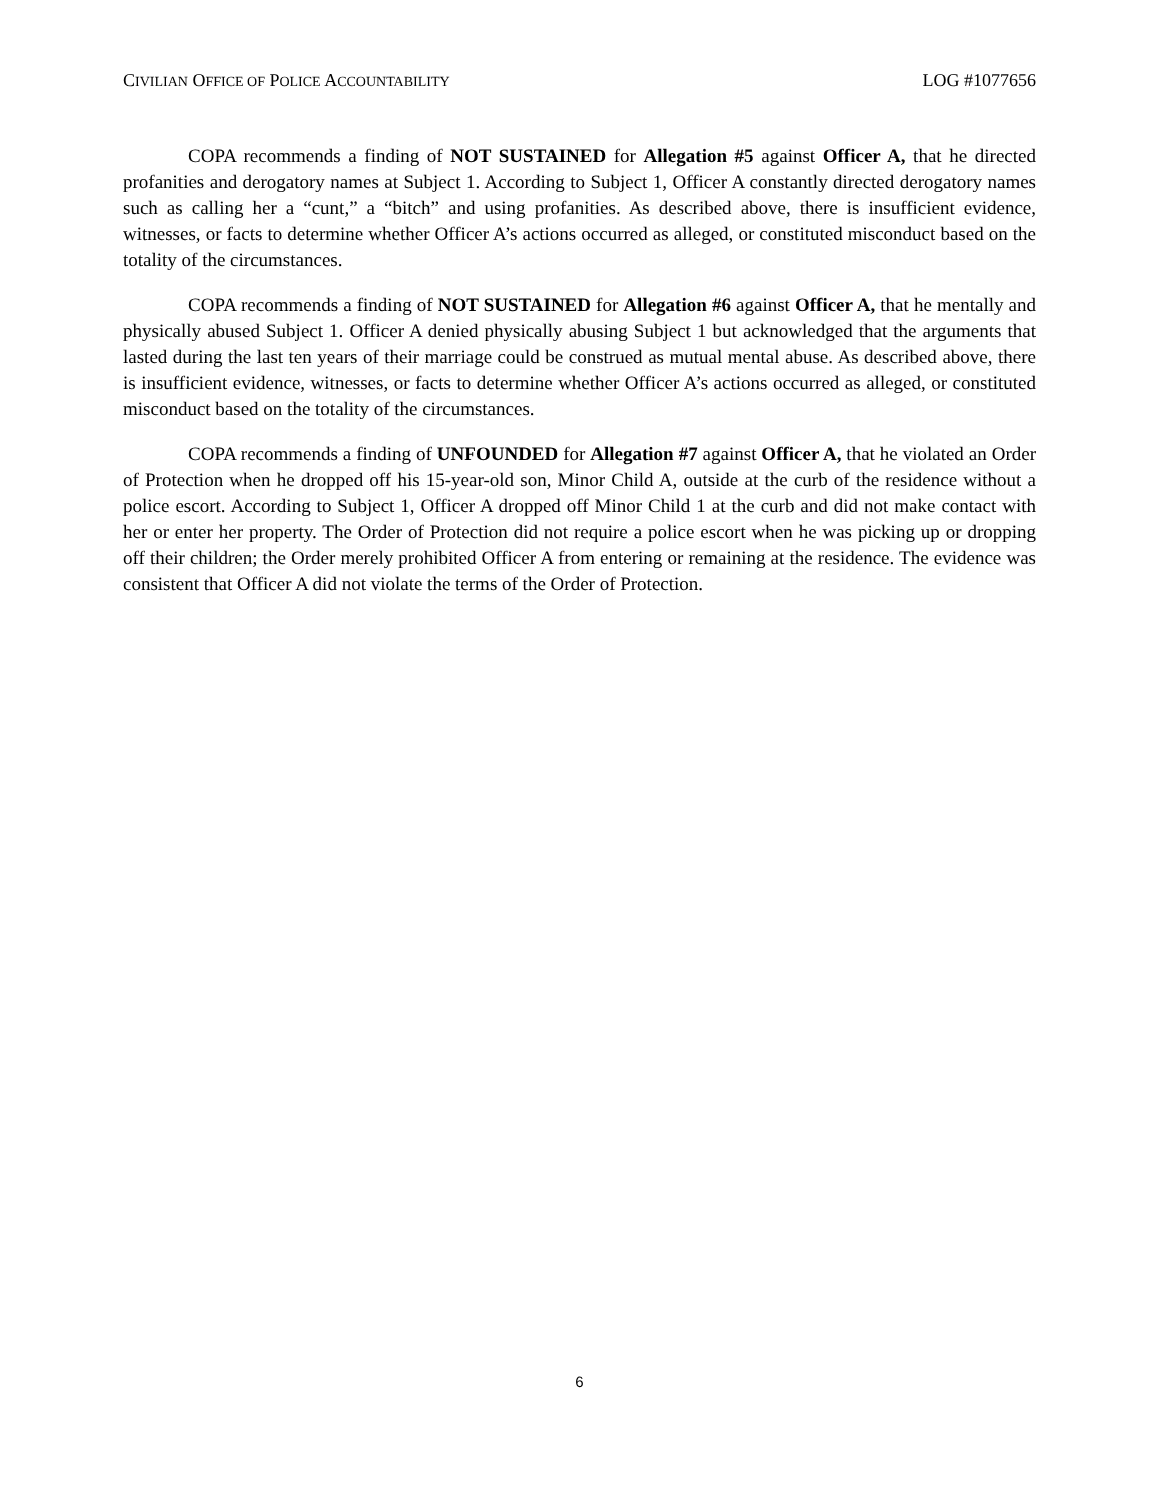CIVILIAN OFFICE OF POLICE ACCOUNTABILITY LOG #1077656
COPA recommends a finding of NOT SUSTAINED for Allegation #5 against Officer A, that he directed profanities and derogatory names at Subject 1. According to Subject 1, Officer A constantly directed derogatory names such as calling her a “cunt,” a “bitch” and using profanities. As described above, there is insufficient evidence, witnesses, or facts to determine whether Officer A’s actions occurred as alleged, or constituted misconduct based on the totality of the circumstances.
COPA recommends a finding of NOT SUSTAINED for Allegation #6 against Officer A, that he mentally and physically abused Subject 1. Officer A denied physically abusing Subject 1 but acknowledged that the arguments that lasted during the last ten years of their marriage could be construed as mutual mental abuse. As described above, there is insufficient evidence, witnesses, or facts to determine whether Officer A’s actions occurred as alleged, or constituted misconduct based on the totality of the circumstances.
COPA recommends a finding of UNFOUNDED for Allegation #7 against Officer A, that he violated an Order of Protection when he dropped off his 15-year-old son, Minor Child A, outside at the curb of the residence without a police escort. According to Subject 1, Officer A dropped off Minor Child 1 at the curb and did not make contact with her or enter her property. The Order of Protection did not require a police escort when he was picking up or dropping off their children; the Order merely prohibited Officer A from entering or remaining at the residence. The evidence was consistent that Officer A did not violate the terms of the Order of Protection.
6